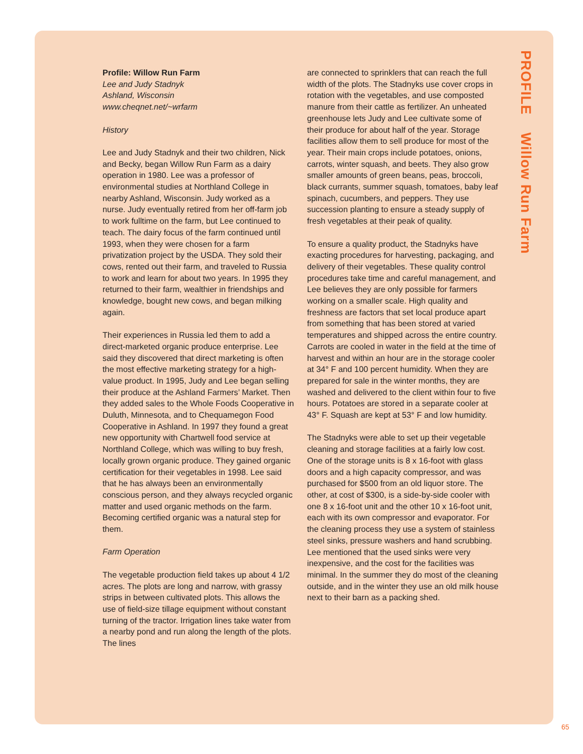PROFILE Willow Run Farm
Profile: Willow Run Farm
Lee and Judy Stadnyk
Ashland, Wisconsin
www.cheqnet.net/~wrfarm
History
Lee and Judy Stadnyk and their two children, Nick and Becky, began Willow Run Farm as a dairy operation in 1980. Lee was a professor of environmental studies at Northland College in nearby Ashland, Wisconsin. Judy worked as a nurse. Judy eventually retired from her off-farm job to work fulltime on the farm, but Lee continued to teach. The dairy focus of the farm continued until 1993, when they were chosen for a farm privatization project by the USDA. They sold their cows, rented out their farm, and traveled to Russia to work and learn for about two years. In 1995 they returned to their farm, wealthier in friendships and knowledge, bought new cows, and began milking again.
Their experiences in Russia led them to add a direct-marketed organic produce enterprise. Lee said they discovered that direct marketing is often the most effective marketing strategy for a high-value product. In 1995, Judy and Lee began selling their produce at the Ashland Farmers’ Market. Then they added sales to the Whole Foods Cooperative in Duluth, Minnesota, and to Chequamegon Food Cooperative in Ashland. In 1997 they found a great new opportunity with Chartwell food service at Northland College, which was willing to buy fresh, locally grown organic produce. They gained organic certification for their vegetables in 1998. Lee said that he has always been an environmentally conscious person, and they always recycled organic matter and used organic methods on the farm. Becoming certified organic was a natural step for them.
Farm Operation
The vegetable production field takes up about 4 1/2 acres. The plots are long and narrow, with grassy strips in between cultivated plots. This allows the use of field-size tillage equipment without constant turning of the tractor. Irrigation lines take water from a nearby pond and run along the length of the plots. The lines
are connected to sprinklers that can reach the full width of the plots. The Stadnyks use cover crops in rotation with the vegetables, and use composted manure from their cattle as fertilizer. An unheated greenhouse lets Judy and Lee cultivate some of their produce for about half of the year. Storage facilities allow them to sell produce for most of the year. Their main crops include potatoes, onions, carrots, winter squash, and beets. They also grow smaller amounts of green beans, peas, broccoli, black currants, summer squash, tomatoes, baby leaf spinach, cucumbers, and peppers. They use succession planting to ensure a steady supply of fresh vegetables at their peak of quality.
To ensure a quality product, the Stadnyks have exacting procedures for harvesting, packaging, and delivery of their vegetables. These quality control procedures take time and careful management, and Lee believes they are only possible for farmers working on a smaller scale. High quality and freshness are factors that set local produce apart from something that has been stored at varied temperatures and shipped across the entire country. Carrots are cooled in water in the field at the time of harvest and within an hour are in the storage cooler at 34° F and 100 percent humidity. When they are prepared for sale in the winter months, they are washed and delivered to the client within four to five hours. Potatoes are stored in a separate cooler at 43° F. Squash are kept at 53° F and low humidity.
The Stadnyks were able to set up their vegetable cleaning and storage facilities at a fairly low cost. One of the storage units is 8 x 16-foot with glass doors and a high capacity compressor, and was purchased for $500 from an old liquor store. The other, at cost of $300, is a side-by-side cooler with one 8 x 16-foot unit and the other 10 x 16-foot unit, each with its own compressor and evaporator. For the cleaning process they use a system of stainless steel sinks, pressure washers and hand scrubbing. Lee mentioned that the used sinks were very inexpensive, and the cost for the facilities was minimal. In the summer they do most of the cleaning outside, and in the winter they use an old milk house next to their barn as a packing shed.
65